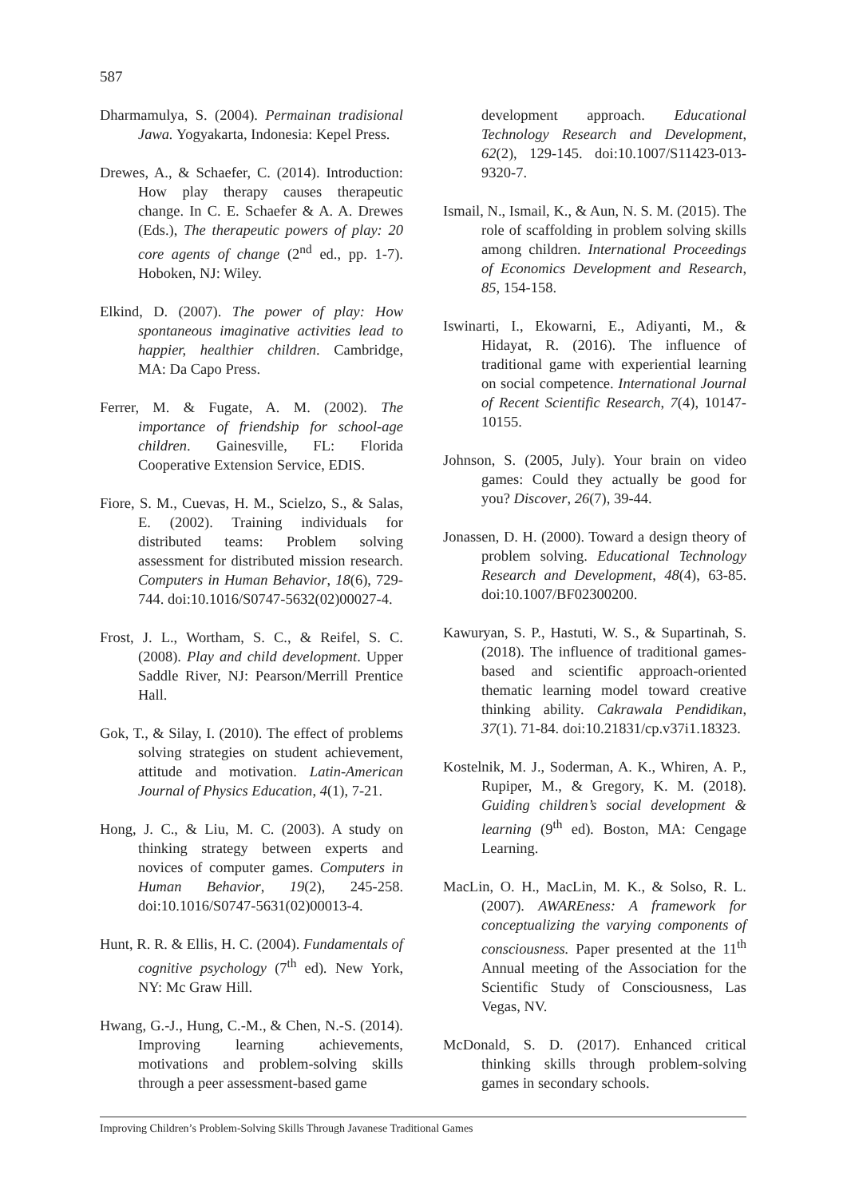587
Dharmamulya, S. (2004). Permainan tradisional Jawa. Yogyakarta, Indonesia: Kepel Press.
Drewes, A., & Schaefer, C. (2014). Introduction: How play therapy causes therapeutic change. In C. E. Schaefer & A. A. Drewes (Eds.), The therapeutic powers of play: 20 core agents of change (2<sup>nd</sup> ed., pp. 1-7). Hoboken, NJ: Wiley.
Elkind, D. (2007). The power of play: How spontaneous imaginative activities lead to happier, healthier children. Cambridge, MA: Da Capo Press.
Ferrer, M. & Fugate, A. M. (2002). The importance of friendship for school-age children. Gainesville, FL: Florida Cooperative Extension Service, EDIS.
Fiore, S. M., Cuevas, H. M., Scielzo, S., & Salas, E. (2002). Training individuals for distributed teams: Problem solving assessment for distributed mission research. Computers in Human Behavior, 18(6), 729-744. doi:10.1016/S0747-5632(02)00027-4.
Frost, J. L., Wortham, S. C., & Reifel, S. C. (2008). Play and child development. Upper Saddle River, NJ: Pearson/Merrill Prentice Hall.
Gok, T., & Silay, I. (2010). The effect of problems solving strategies on student achievement, attitude and motivation. Latin-American Journal of Physics Education, 4(1), 7-21.
Hong, J. C., & Liu, M. C. (2003). A study on thinking strategy between experts and novices of computer games. Computers in Human Behavior, 19(2), 245-258. doi:10.1016/S0747-5631(02)00013-4.
Hunt, R. R. & Ellis, H. C. (2004). Fundamentals of cognitive psychology (7<sup>th</sup> ed). New York, NY: Mc Graw Hill.
Hwang, G.-J., Hung, C.-M., & Chen, N.-S. (2014). Improving learning achievements, motivations and problem-solving skills through a peer assessment-based game
development approach. Educational Technology Research and Development, 62(2), 129-145. doi:10.1007/S11423-013-9320-7.
Ismail, N., Ismail, K., & Aun, N. S. M. (2015). The role of scaffolding in problem solving skills among children. International Proceedings of Economics Development and Research, 85, 154-158.
Iswinarti, I., Ekowarni, E., Adiyanti, M., & Hidayat, R. (2016). The influence of traditional game with experiential learning on social competence. International Journal of Recent Scientific Research, 7(4), 10147-10155.
Johnson, S. (2005, July). Your brain on video games: Could they actually be good for you? Discover, 26(7), 39-44.
Jonassen, D. H. (2000). Toward a design theory of problem solving. Educational Technology Research and Development, 48(4), 63-85. doi:10.1007/BF02300200.
Kawuryan, S. P., Hastuti, W. S., & Supartinah, S. (2018). The influence of traditional games-based and scientific approach-oriented thematic learning model toward creative thinking ability. Cakrawala Pendidikan, 37(1). 71-84. doi:10.21831/cp.v37i1.18323.
Kostelnik, M. J., Soderman, A. K., Whiren, A. P., Rupiper, M., & Gregory, K. M. (2018). Guiding children’s social development & learning (9<sup>th</sup> ed). Boston, MA: Cengage Learning.
MacLin, O. H., MacLin, M. K., & Solso, R. L. (2007). AWAREness: A framework for conceptualizing the varying components of consciousness. Paper presented at the 11<sup>th</sup> Annual meeting of the Association for the Scientific Study of Consciousness, Las Vegas, NV.
McDonald, S. D. (2017). Enhanced critical thinking skills through problem-solving games in secondary schools.
Improving Children’s Problem-Solving Skills Through Javanese Traditional Games